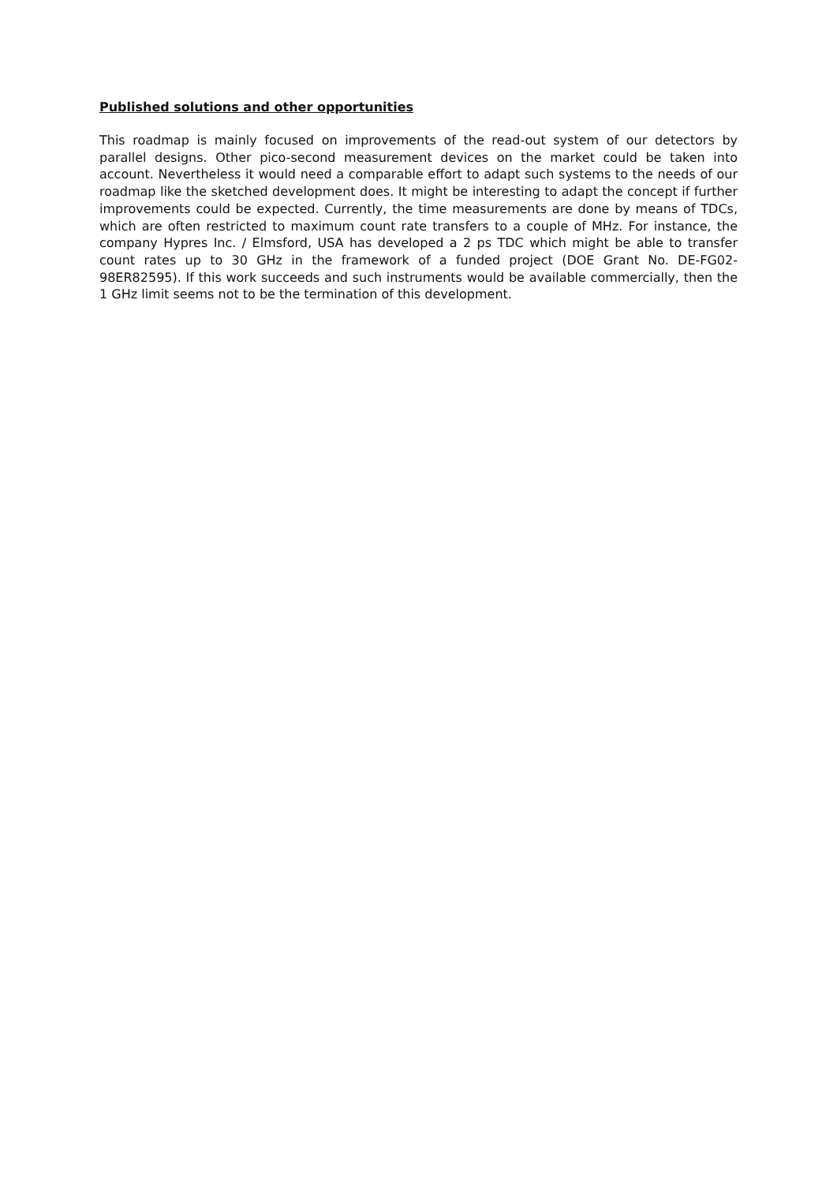Published solutions and other opportunities
This roadmap is mainly focused on improvements of the read-out system of our detectors by parallel designs. Other pico-second measurement devices on the market could be taken into account. Nevertheless it would need a comparable effort to adapt such systems to the needs of our roadmap like the sketched development does. It might be interesting to adapt the concept if further improvements could be expected. Currently, the time measurements are done by means of TDCs, which are often restricted to maximum count rate transfers to a couple of MHz. For instance, the company Hypres Inc. / Elmsford, USA has developed a 2 ps TDC which might be able to transfer count rates up to 30 GHz in the framework of a funded project (DOE Grant No. DE-FG02-98ER82595). If this work succeeds and such instruments would be available commercially, then the 1 GHz limit seems not to be the termination of this development.